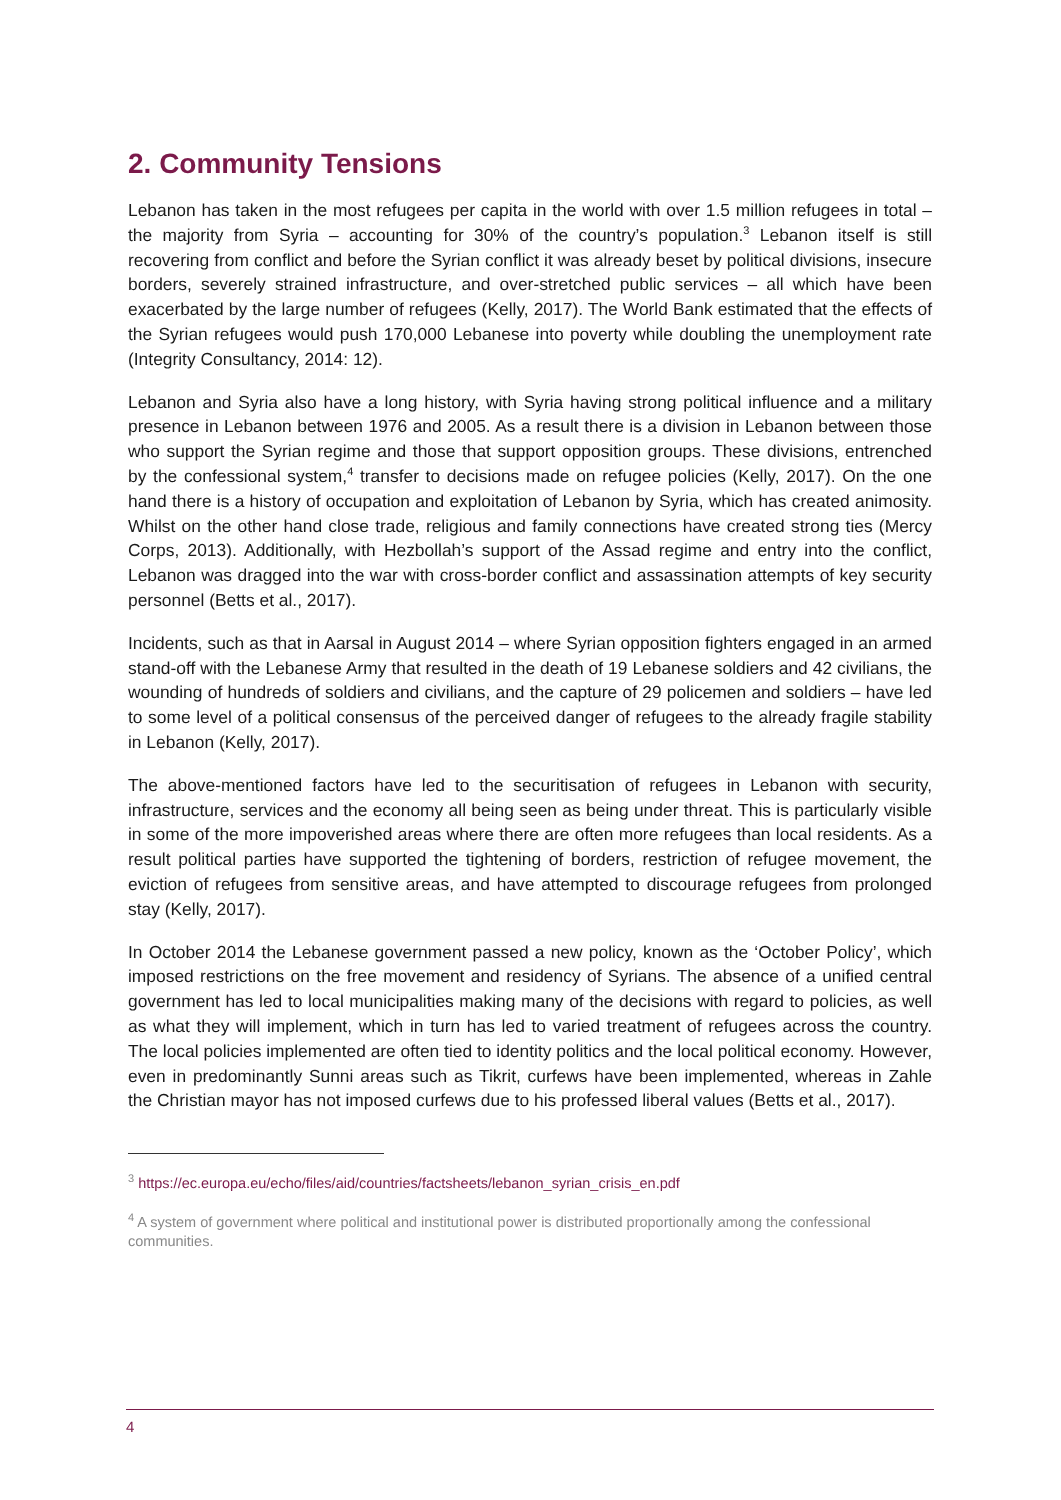2. Community Tensions
Lebanon has taken in the most refugees per capita in the world with over 1.5 million refugees in total – the majority from Syria – accounting for 30% of the country’s population.<sup>3</sup> Lebanon itself is still recovering from conflict and before the Syrian conflict it was already beset by political divisions, insecure borders, severely strained infrastructure, and over-stretched public services – all which have been exacerbated by the large number of refugees (Kelly, 2017). The World Bank estimated that the effects of the Syrian refugees would push 170,000 Lebanese into poverty while doubling the unemployment rate (Integrity Consultancy, 2014: 12).
Lebanon and Syria also have a long history, with Syria having strong political influence and a military presence in Lebanon between 1976 and 2005. As a result there is a division in Lebanon between those who support the Syrian regime and those that support opposition groups. These divisions, entrenched by the confessional system,<sup>4</sup> transfer to decisions made on refugee policies (Kelly, 2017). On the one hand there is a history of occupation and exploitation of Lebanon by Syria, which has created animosity. Whilst on the other hand close trade, religious and family connections have created strong ties (Mercy Corps, 2013). Additionally, with Hezbollah’s support of the Assad regime and entry into the conflict, Lebanon was dragged into the war with cross-border conflict and assassination attempts of key security personnel (Betts et al., 2017).
Incidents, such as that in Aarsal in August 2014 – where Syrian opposition fighters engaged in an armed stand-off with the Lebanese Army that resulted in the death of 19 Lebanese soldiers and 42 civilians, the wounding of hundreds of soldiers and civilians, and the capture of 29 policemen and soldiers – have led to some level of a political consensus of the perceived danger of refugees to the already fragile stability in Lebanon (Kelly, 2017).
The above-mentioned factors have led to the securitisation of refugees in Lebanon with security, infrastructure, services and the economy all being seen as being under threat. This is particularly visible in some of the more impoverished areas where there are often more refugees than local residents. As a result political parties have supported the tightening of borders, restriction of refugee movement, the eviction of refugees from sensitive areas, and have attempted to discourage refugees from prolonged stay (Kelly, 2017).
In October 2014 the Lebanese government passed a new policy, known as the ‘October Policy’, which imposed restrictions on the free movement and residency of Syrians. The absence of a unified central government has led to local municipalities making many of the decisions with regard to policies, as well as what they will implement, which in turn has led to varied treatment of refugees across the country. The local policies implemented are often tied to identity politics and the local political economy. However, even in predominantly Sunni areas such as Tikrit, curfews have been implemented, whereas in Zahle the Christian mayor has not imposed curfews due to his professed liberal values (Betts et al., 2017).
<sup>3</sup> https://ec.europa.eu/echo/files/aid/countries/factsheets/lebanon_syrian_crisis_en.pdf
<sup>4</sup> A system of government where political and institutional power is distributed proportionally among the confessional communities.
4